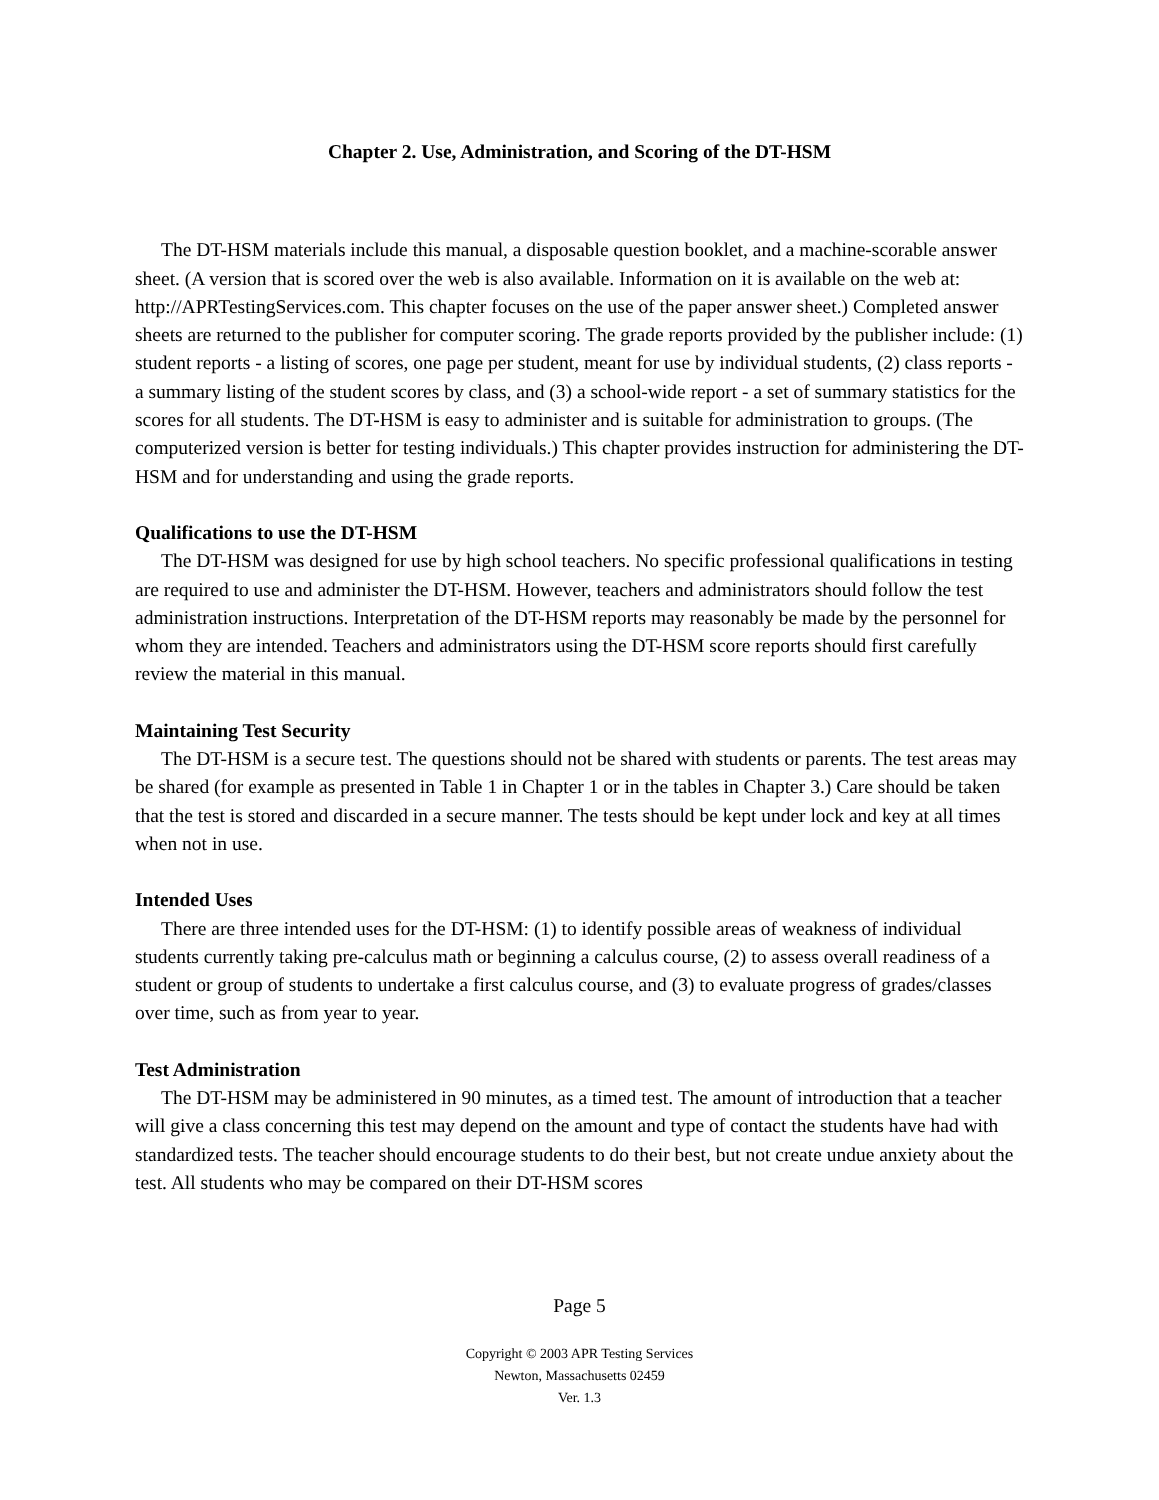Chapter 2. Use, Administration, and Scoring of the DT-HSM
The DT-HSM materials include this manual, a disposable question booklet, and a machine-scorable answer sheet. (A version that is scored over the web is also available. Information on it is available on the web at: http://APRTestingServices.com. This chapter focuses on the use of the paper answer sheet.) Completed answer sheets are returned to the publisher for computer scoring. The grade reports provided by the publisher include: (1) student reports - a listing of scores, one page per student, meant for use by individual students, (2) class reports - a summary listing of the student scores by class, and (3) a school-wide report - a set of summary statistics for the scores for all students. The DT-HSM is easy to administer and is suitable for administration to groups. (The computerized version is better for testing individuals.) This chapter provides instruction for administering the DT-HSM and for understanding and using the grade reports.
Qualifications to use the DT-HSM
The DT-HSM was designed for use by high school teachers. No specific professional qualifications in testing are required to use and administer the DT-HSM. However, teachers and administrators should follow the test administration instructions. Interpretation of the DT-HSM reports may reasonably be made by the personnel for whom they are intended. Teachers and administrators using the DT-HSM score reports should first carefully review the material in this manual.
Maintaining Test Security
The DT-HSM is a secure test. The questions should not be shared with students or parents. The test areas may be shared (for example as presented in Table 1 in Chapter 1 or in the tables in Chapter 3.) Care should be taken that the test is stored and discarded in a secure manner. The tests should be kept under lock and key at all times when not in use.
Intended Uses
There are three intended uses for the DT-HSM: (1) to identify possible areas of weakness of individual students currently taking pre-calculus math or beginning a calculus course, (2) to assess overall readiness of a student or group of students to undertake a first calculus course, and (3) to evaluate progress of grades/classes over time, such as from year to year.
Test Administration
The DT-HSM may be administered in 90 minutes, as a timed test. The amount of introduction that a teacher will give a class concerning this test may depend on the amount and type of contact the students have had with standardized tests. The teacher should encourage students to do their best, but not create undue anxiety about the test. All students who may be compared on their DT-HSM scores
Page 5
Copyright © 2003 APR Testing Services
Newton, Massachusetts 02459
Ver. 1.3